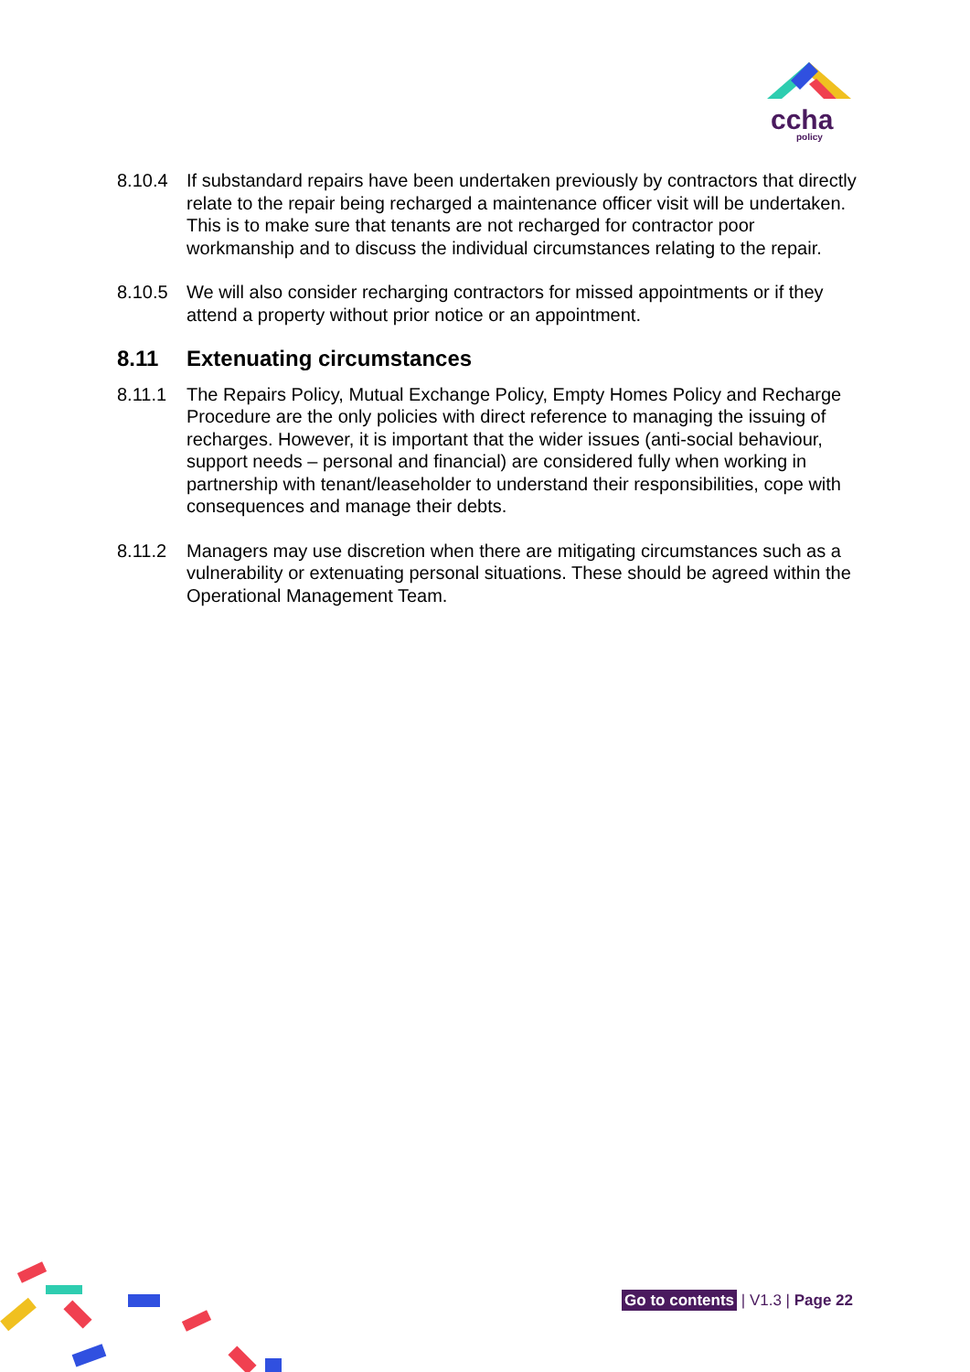ccha
policy
8.10.4 If substandard repairs have been undertaken previously by contractors that directly relate to the repair being recharged a maintenance officer visit will be undertaken. This is to make sure that tenants are not recharged for contractor poor workmanship and to discuss the individual circumstances relating to the repair.
8.10.5 We will also consider recharging contractors for missed appointments or if they attend a property without prior notice or an appointment.
8.11 Extenuating circumstances
8.11.1 The Repairs Policy, Mutual Exchange Policy, Empty Homes Policy and Recharge Procedure are the only policies with direct reference to managing the issuing of recharges. However, it is important that the wider issues (anti-social behaviour, support needs – personal and financial) are considered fully when working in partnership with tenant/leaseholder to understand their responsibilities, cope with consequences and manage their debts.
8.11.2 Managers may use discretion when there are mitigating circumstances such as a vulnerability or extenuating personal situations. These should be agreed within the Operational Management Team.
Go to contents | V1.3 | Page 22